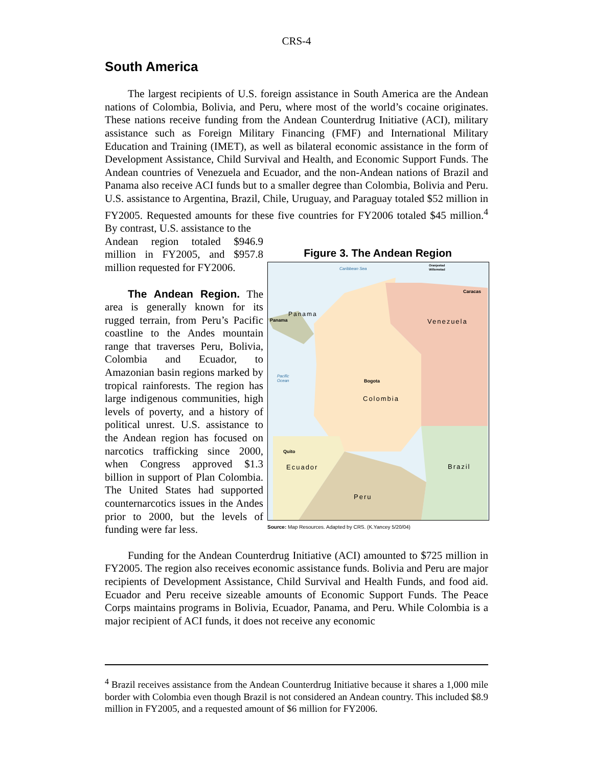CRS-4
South America
The largest recipients of U.S. foreign assistance in South America are the Andean nations of Colombia, Bolivia, and Peru, where most of the world’s cocaine originates. These nations receive funding from the Andean Counterdrug Initiative (ACI), military assistance such as Foreign Military Financing (FMF) and International Military Education and Training (IMET), as well as bilateral economic assistance in the form of Development Assistance, Child Survival and Health, and Economic Support Funds. The Andean countries of Venezuela and Ecuador, and the non-Andean nations of Brazil and Panama also receive ACI funds but to a smaller degree than Colombia, Bolivia and Peru. U.S. assistance to Argentina, Brazil, Chile, Uruguay, and Paraguay totaled $52 million in FY2005. Requested amounts for these five countries for FY2006 totaled $45 million.<sup>4</sup> By contrast, U.S. assistance to the
Andean region totaled $946.9 million in FY2005, and $957.8 million requested for FY2006.
The Andean Region. The area is generally known for its rugged terrain, from Peru’s Pacific coastline to the Andes mountain range that traverses Peru, Bolivia, Colombia and Ecuador, to Amazonian basin regions marked by tropical rainforests. The region has large indigenous communities, high levels of poverty, and a history of political unrest. U.S. assistance to the Andean region has focused on narcotics trafficking since 2000, when Congress approved $1.3 billion in support of Plan Colombia. The United States had supported counternarcotics issues in the Andes prior to 2000, but the levels of funding were far less.
Figure 3. The Andean Region
Caribbean Sea
Oranjestad
Willemstad
Caracas
Panama
Panama
Venezuela
Pacific
Ocean
Bogota
Colombia
Quito
Ecuador
Brazil
Peru
Source: Map Resources. Adapted by CRS. (K.Yancey 5/20/04)
Funding for the Andean Counterdrug Initiative (ACI) amounted to $725 million in FY2005. The region also receives economic assistance funds. Bolivia and Peru are major recipients of Development Assistance, Child Survival and Health Funds, and food aid. Ecuador and Peru receive sizeable amounts of Economic Support Funds. The Peace Corps maintains programs in Bolivia, Ecuador, Panama, and Peru. While Colombia is a major recipient of ACI funds, it does not receive any economic
<sup>4</sup> Brazil receives assistance from the Andean Counterdrug Initiative because it shares a 1,000 mile border with Colombia even though Brazil is not considered an Andean country. This included $8.9 million in FY2005, and a requested amount of $6 million for FY2006.